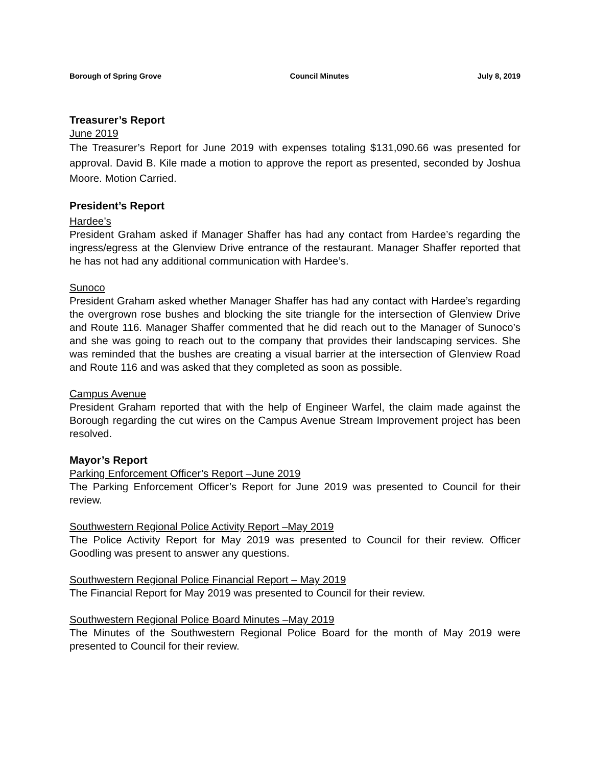Borough of Spring Grove Council Minutes July 8, 2019
Treasurer’s Report
June 2019
The Treasurer’s Report for June 2019 with expenses totaling $131,090.66 was presented for approval. David B. Kile made a motion to approve the report as presented, seconded by Joshua Moore. Motion Carried.
President’s Report
Hardee’s
President Graham asked if Manager Shaffer has had any contact from Hardee’s regarding the ingress/egress at the Glenview Drive entrance of the restaurant. Manager Shaffer reported that he has not had any additional communication with Hardee’s.
Sunoco
President Graham asked whether Manager Shaffer has had any contact with Hardee’s regarding the overgrown rose bushes and blocking the site triangle for the intersection of Glenview Drive and Route 116. Manager Shaffer commented that he did reach out to the Manager of Sunoco’s and she was going to reach out to the company that provides their landscaping services. She was reminded that the bushes are creating a visual barrier at the intersection of Glenview Road and Route 116 and was asked that they completed as soon as possible.
Campus Avenue
President Graham reported that with the help of Engineer Warfel, the claim made against the Borough regarding the cut wires on the Campus Avenue Stream Improvement project has been resolved.
Mayor’s Report
Parking Enforcement Officer’s Report –June 2019
The Parking Enforcement Officer’s Report for June 2019 was presented to Council for their review.
Southwestern Regional Police Activity Report –May 2019
The Police Activity Report for May 2019 was presented to Council for their review. Officer Goodling was present to answer any questions.
Southwestern Regional Police Financial Report – May 2019
The Financial Report for May 2019 was presented to Council for their review.
Southwestern Regional Police Board Minutes –May 2019
The Minutes of the Southwestern Regional Police Board for the month of May 2019 were presented to Council for their review.